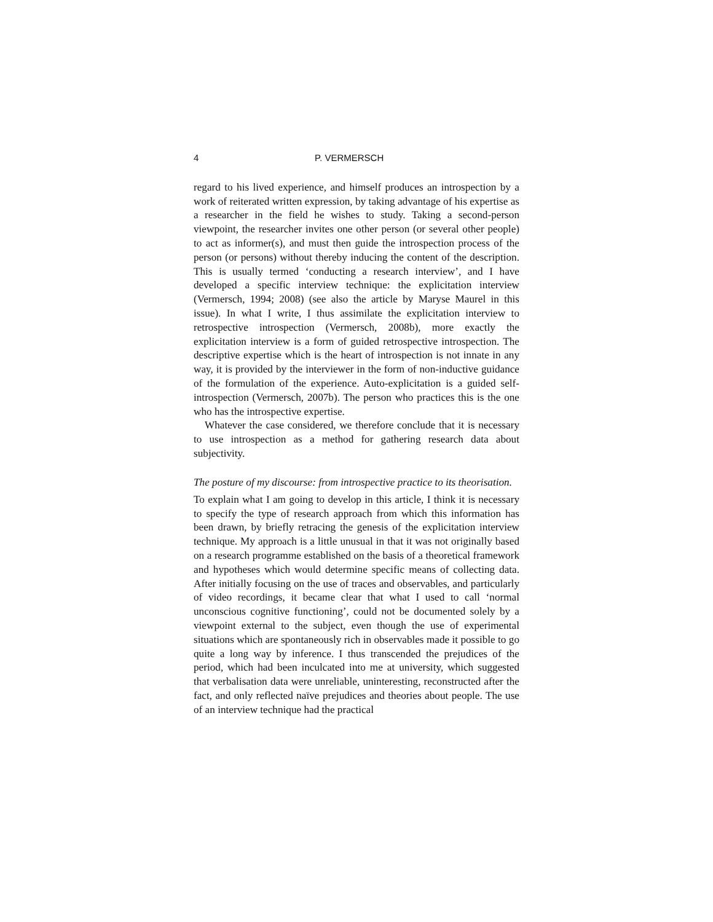4 P. VERMERSCH
regard to his lived experience, and himself produces an introspection by a work of reiterated written expression, by taking advantage of his expertise as a researcher in the field he wishes to study. Taking a second-person viewpoint, the researcher invites one other person (or several other people) to act as informer(s), and must then guide the introspection process of the person (or persons) without thereby inducing the content of the description. This is usually termed ‘conducting a research interview’, and I have developed a specific interview technique: the explicitation interview (Vermersch, 1994; 2008) (see also the article by Maryse Maurel in this issue). In what I write, I thus assimilate the explicitation interview to retrospective introspection (Vermersch, 2008b), more exactly the explicitation interview is a form of guided retrospective introspection. The descriptive expertise which is the heart of introspection is not innate in any way, it is provided by the interviewer in the form of non-inductive guidance of the formulation of the experience. Auto-explicitation is a guided self-introspection (Vermersch, 2007b). The person who practices this is the one who has the introspective expertise.
Whatever the case considered, we therefore conclude that it is necessary to use introspection as a method for gathering research data about subjectivity.
The posture of my discourse: from introspective practice to its theorisation.
To explain what I am going to develop in this article, I think it is necessary to specify the type of research approach from which this information has been drawn, by briefly retracing the genesis of the explicitation interview technique. My approach is a little unusual in that it was not originally based on a research programme established on the basis of a theoretical framework and hypotheses which would determine specific means of collecting data. After initially focusing on the use of traces and observables, and particularly of video recordings, it became clear that what I used to call ‘normal unconscious cognitive functioning’, could not be documented solely by a viewpoint external to the subject, even though the use of experimental situations which are spontaneously rich in observables made it possible to go quite a long way by inference. I thus transcended the prejudices of the period, which had been inculcated into me at university, which suggested that verbalisation data were unreliable, uninteresting, reconstructed after the fact, and only reflected naïve prejudices and theories about people. The use of an interview technique had the practical